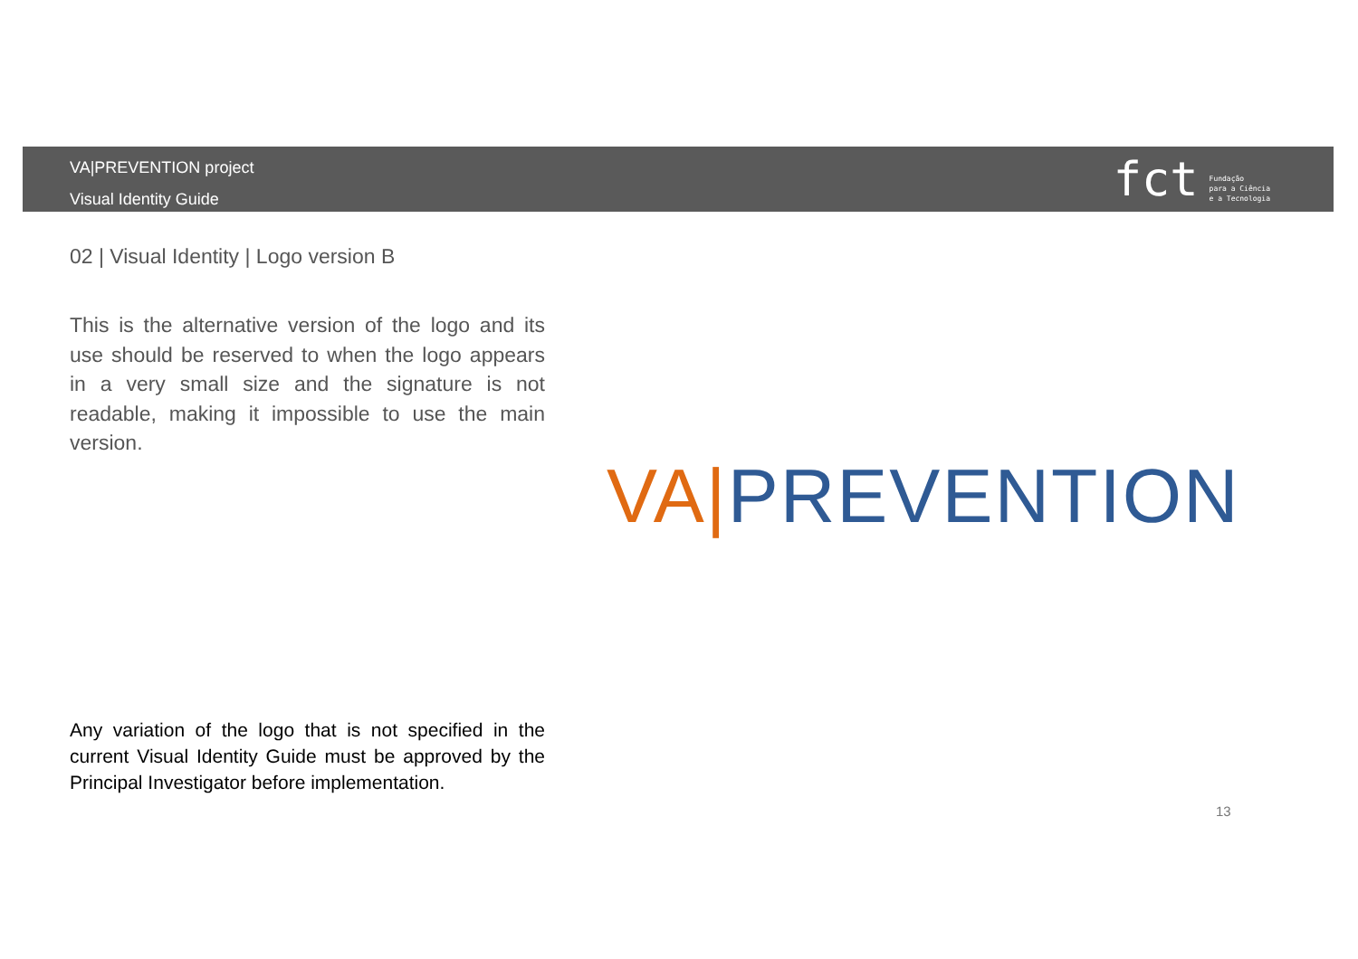VA|PREVENTION project
Visual Identity Guide
fct
Fundação
para a Ciência
e a Tecnologia
02 | Visual Identity | Logo version B
This is the alternative version of the logo and its use should be reserved to when the logo appears in a very small size and the signature is not readable, making it impossible to use the main version.
VA|PREVENTION
Any variation of the logo that is not specified in the current Visual Identity Guide must be approved by the Principal Investigator before implementation.
13